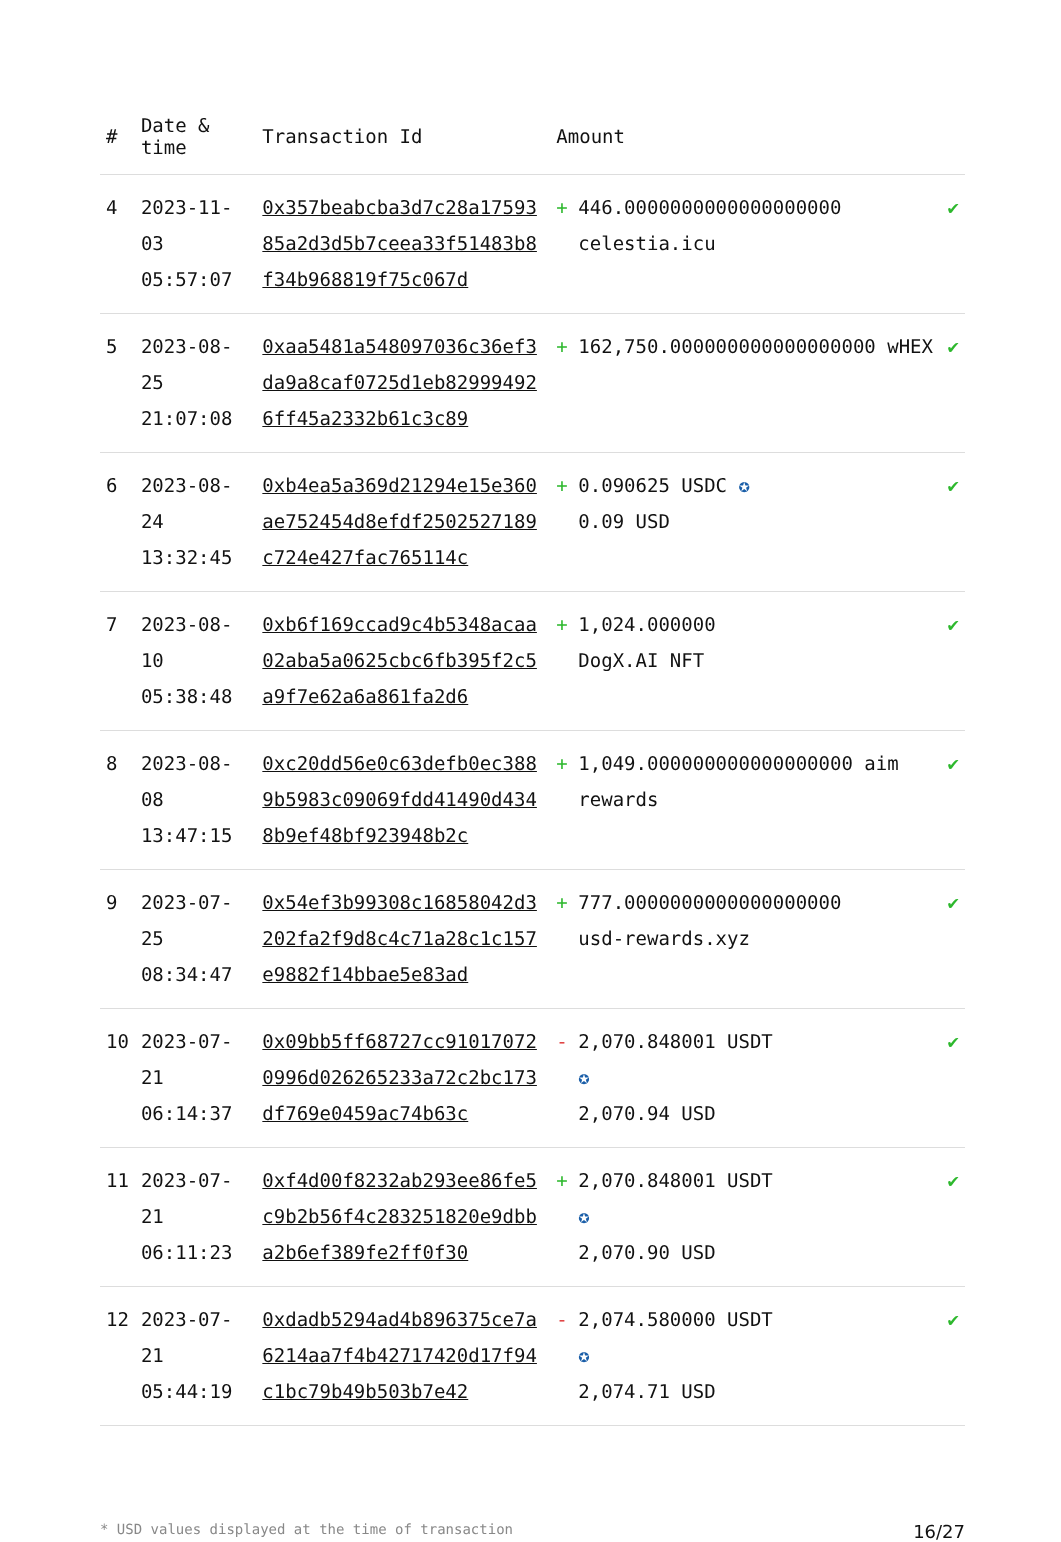| # | Date & time | Transaction Id | Amount | | |
| --- | --- | --- | --- | --- | --- |
| 4 | 2023-11-03 05:57:07 | 0x357beabcba3d7c28a1759385a2d3d5b7ceea33f51483b8f34b968819f75c067d | + | 446.0000000000000000000 celestia.icu | ✔ |
| 5 | 2023-08-25 21:07:08 | 0xaa5481a548097036c36ef3da9a8caf0725d1eb829994926ff45a2332b61c3c89 | + | 162,750.000000000000000000 wHEX | ✔ |
| 6 | 2023-08-24 13:32:45 | 0xb4ea5a369d21294e15e360ae752454d8efdf2502527189c724e427fac765114c | + | 0.090625 USDC ✪ 0.09 USD | ✔ |
| 7 | 2023-08-10 05:38:48 | 0xb6f169ccad9c4b5348acaa02aba5a0625cbc6fb395f2c5a9f7e62a6a861fa2d6 | + | 1,024.000000 DogX.AI NFT | ✔ |
| 8 | 2023-08-08 13:47:15 | 0xc20dd56e0c63defb0ec3889b5983c09069fdd41490d4348b9ef48bf923948b2c | + | 1,049.000000000000000000 aim rewards | ✔ |
| 9 | 2023-07-25 08:34:47 | 0x54ef3b99308c16858042d3202fa2f9d8c4c71a28c1c157e9882f14bbae5e83ad | + | 777.0000000000000000000 usd-rewards.xyz | ✔ |
| 10 | 2023-07-21 06:14:37 | 0x09bb5ff68727cc910170720996d026265233a72c2bc173df769e0459ac74b63c | - | 2,070.848001 USDT ✪ 2,070.94 USD | ✔ |
| 11 | 2023-07-21 06:11:23 | 0xf4d00f8232ab293ee86fe5c9b2b56f4c283251820e9dbba2b6ef389fe2ff0f30 | + | 2,070.848001 USDT ✪ 2,070.90 USD | ✔ |
| 12 | 2023-07-21 05:44:19 | 0xdadb5294ad4b896375ce7a6214aa7f4b42717420d17f94c1bc79b49b503b7e42 | - | 2,074.580000 USDT ✪ 2,074.71 USD | ✔ |
* USD values displayed at the time of transaction 16/27